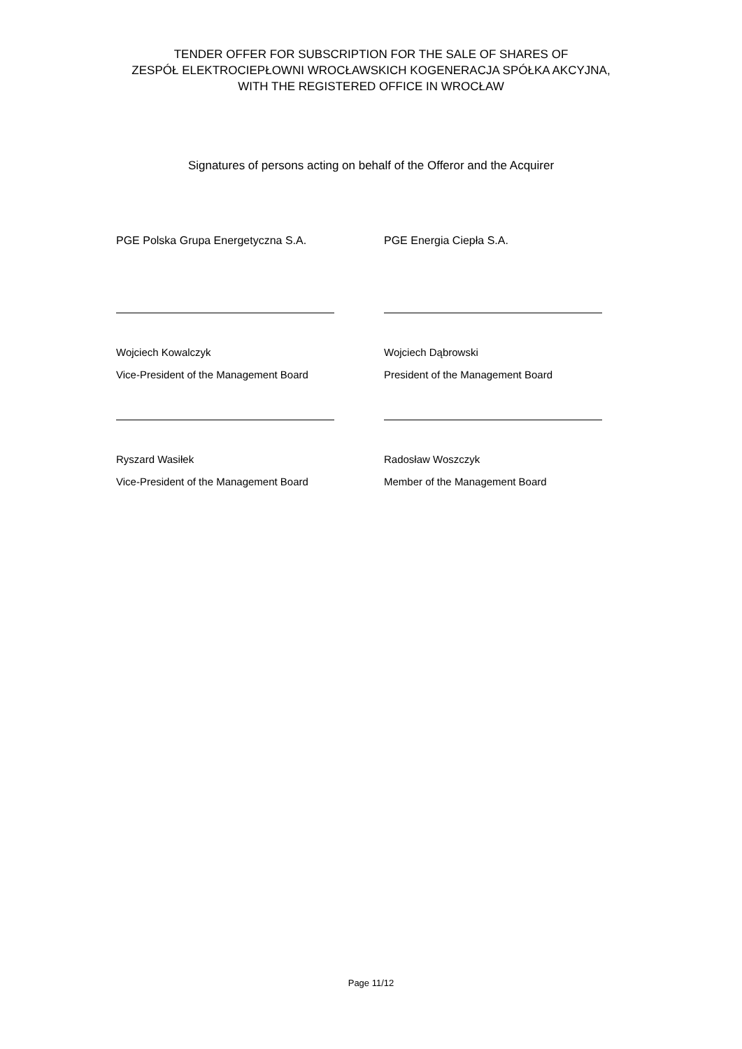TENDER OFFER FOR SUBSCRIPTION FOR THE SALE OF SHARES OF
ZESPÓŁ ELEKTROCIEPŁOWNI WROCŁAWSKICH KOGENERACJA SPÓŁKA AKCYJNA,
WITH THE REGISTERED OFFICE IN WROCŁAW
Signatures of persons acting on behalf of the Offeror and the Acquirer
PGE Polska Grupa Energetyczna S.A. PGE Energia Ciepła S.A.
Wojciech Kowalczyk
Vice-President of the Management Board
Wojciech Dąbrowski
President of the Management Board
Ryszard Wasiłek
Vice-President of the Management Board
Radosław Woszczyk
Member of the Management Board
Page 11/12